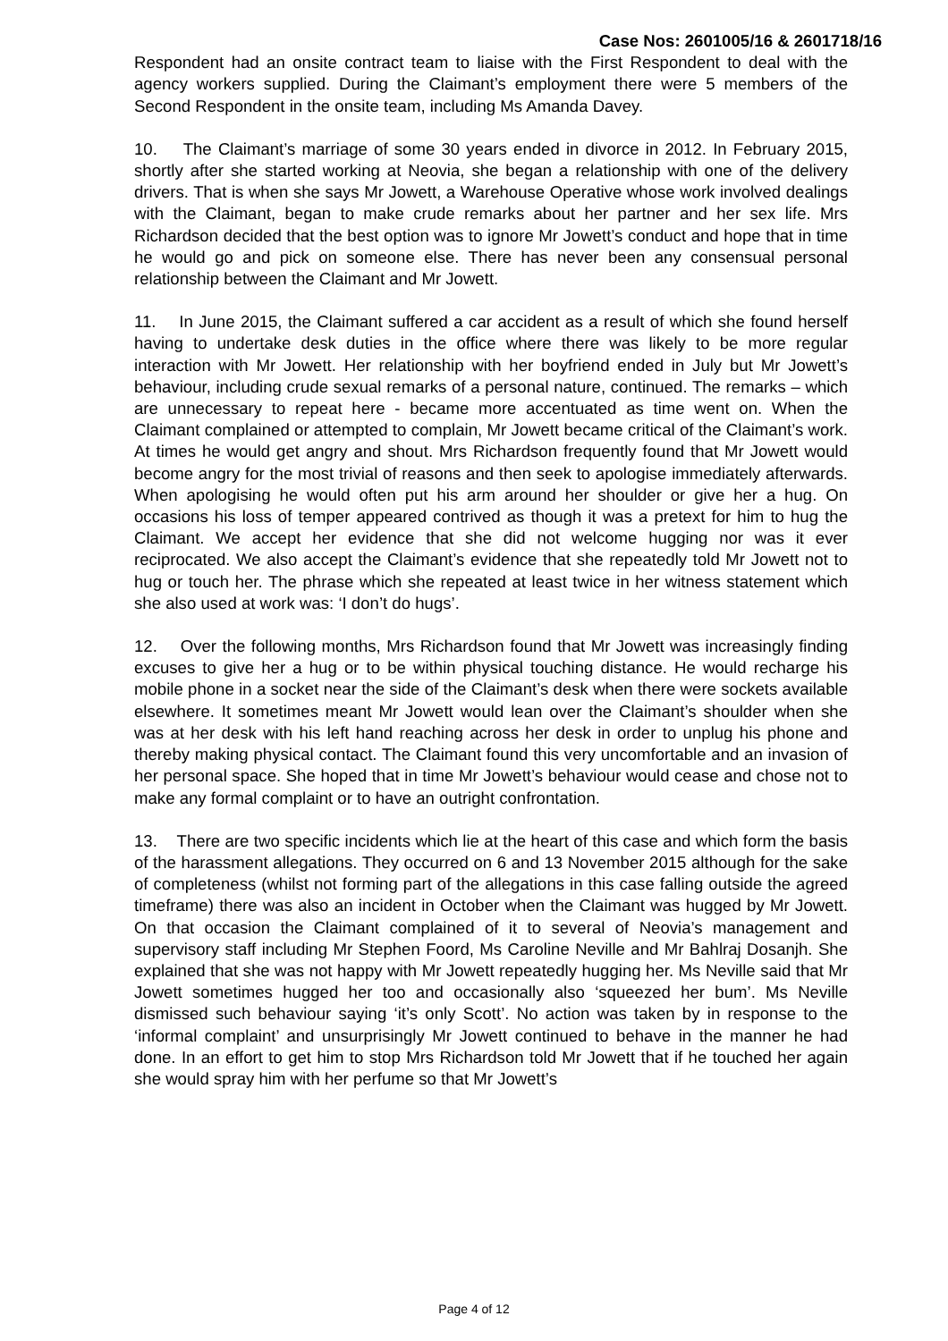Case Nos: 2601005/16 & 2601718/16
Respondent had an onsite contract team to liaise with the First Respondent to deal with the agency workers supplied. During the Claimant’s employment there were 5 members of the Second Respondent in the onsite team, including Ms Amanda Davey.
10. The Claimant’s marriage of some 30 years ended in divorce in 2012. In February 2015, shortly after she started working at Neovia, she began a relationship with one of the delivery drivers. That is when she says Mr Jowett, a Warehouse Operative whose work involved dealings with the Claimant, began to make crude remarks about her partner and her sex life. Mrs Richardson decided that the best option was to ignore Mr Jowett’s conduct and hope that in time he would go and pick on someone else. There has never been any consensual personal relationship between the Claimant and Mr Jowett.
11. In June 2015, the Claimant suffered a car accident as a result of which she found herself having to undertake desk duties in the office where there was likely to be more regular interaction with Mr Jowett. Her relationship with her boyfriend ended in July but Mr Jowett’s behaviour, including crude sexual remarks of a personal nature, continued. The remarks – which are unnecessary to repeat here - became more accentuated as time went on. When the Claimant complained or attempted to complain, Mr Jowett became critical of the Claimant’s work. At times he would get angry and shout. Mrs Richardson frequently found that Mr Jowett would become angry for the most trivial of reasons and then seek to apologise immediately afterwards. When apologising he would often put his arm around her shoulder or give her a hug. On occasions his loss of temper appeared contrived as though it was a pretext for him to hug the Claimant. We accept her evidence that she did not welcome hugging nor was it ever reciprocated. We also accept the Claimant’s evidence that she repeatedly told Mr Jowett not to hug or touch her. The phrase which she repeated at least twice in her witness statement which she also used at work was: ‘I don’t do hugs’.
12. Over the following months, Mrs Richardson found that Mr Jowett was increasingly finding excuses to give her a hug or to be within physical touching distance. He would recharge his mobile phone in a socket near the side of the Claimant’s desk when there were sockets available elsewhere. It sometimes meant Mr Jowett would lean over the Claimant’s shoulder when she was at her desk with his left hand reaching across her desk in order to unplug his phone and thereby making physical contact. The Claimant found this very uncomfortable and an invasion of her personal space. She hoped that in time Mr Jowett’s behaviour would cease and chose not to make any formal complaint or to have an outright confrontation.
13. There are two specific incidents which lie at the heart of this case and which form the basis of the harassment allegations. They occurred on 6 and 13 November 2015 although for the sake of completeness (whilst not forming part of the allegations in this case falling outside the agreed timeframe) there was also an incident in October when the Claimant was hugged by Mr Jowett. On that occasion the Claimant complained of it to several of Neovia’s management and supervisory staff including Mr Stephen Foord, Ms Caroline Neville and Mr Bahlraj Dosanjh. She explained that she was not happy with Mr Jowett repeatedly hugging her. Ms Neville said that Mr Jowett sometimes hugged her too and occasionally also ‘squeezed her bum’. Ms Neville dismissed such behaviour saying ‘it’s only Scott’. No action was taken by in response to the ‘informal complaint’ and unsurprisingly Mr Jowett continued to behave in the manner he had done. In an effort to get him to stop Mrs Richardson told Mr Jowett that if he touched her again she would spray him with her perfume so that Mr Jowett’s
Page 4 of 12